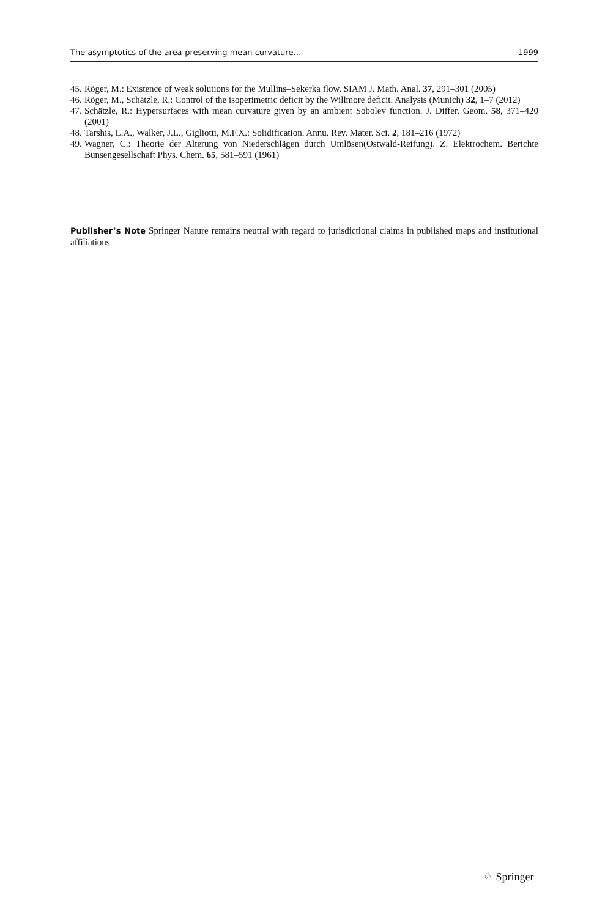The asymptotics of the area-preserving mean curvature… 1999
45. Röger, M.: Existence of weak solutions for the Mullins–Sekerka flow. SIAM J. Math. Anal. 37, 291–301 (2005)
46. Röger, M., Schätzle, R.: Control of the isoperimetric deficit by the Willmore deficit. Analysis (Munich) 32, 1–7 (2012)
47. Schätzle, R.: Hypersurfaces with mean curvature given by an ambient Sobolev function. J. Differ. Geom. 58, 371–420 (2001)
48. Tarshis, L.A., Walker, J.L., Gigliotti, M.F.X.: Solidification. Annu. Rev. Mater. Sci. 2, 181–216 (1972)
49. Wagner, C.: Theorie der Alterung von Niederschlägen durch Umlösen(Ostwald-Reifung). Z. Elektrochem. Berichte Bunsengesellschaft Phys. Chem. 65, 581–591 (1961)
Publisher’s Note Springer Nature remains neutral with regard to jurisdictional claims in published maps and institutional affiliations.
♘ Springer